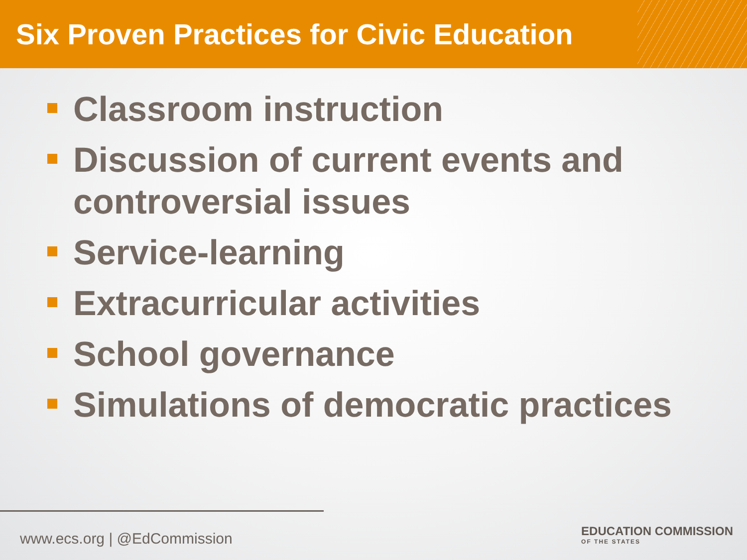Six Proven Practices for Civic Education
Classroom instruction
Discussion of current events and controversial issues
Service-learning
Extracurricular activities
School governance
Simulations of democratic practices
www.ecs.org | @EdCommission
EDUCATION COMMISSION
OF THE STATES